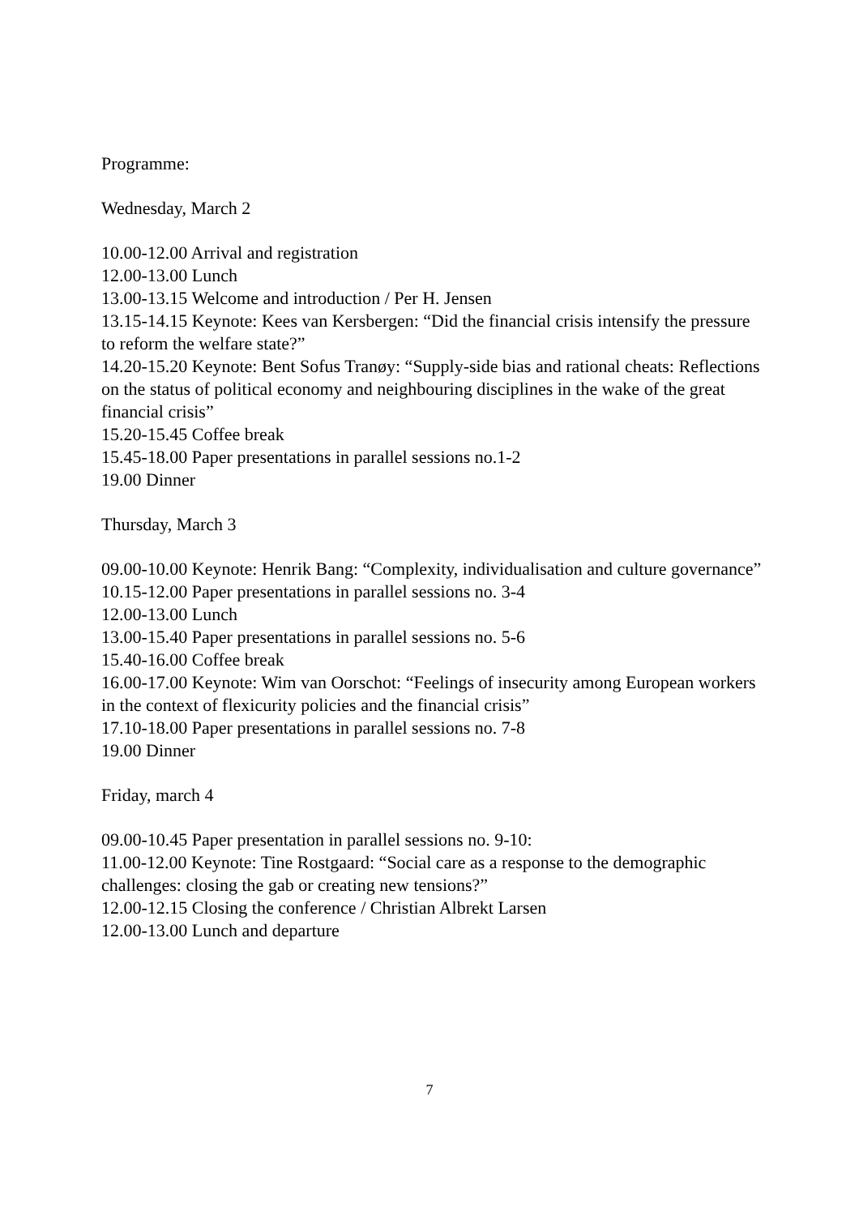Programme:
Wednesday, March 2
10.00-12.00 Arrival and registration
12.00-13.00 Lunch
13.00-13.15 Welcome and introduction / Per H. Jensen
13.15-14.15 Keynote: Kees van Kersbergen: “Did the financial crisis intensify the pressure to reform the welfare state?”
14.20-15.20 Keynote: Bent Sofus Tranøy: “Supply-side bias and rational cheats: Reflections on the status of political economy and neighbouring disciplines in the wake of the great financial crisis”
15.20-15.45 Coffee break
15.45-18.00 Paper presentations in parallel sessions no.1-2
19.00 Dinner
Thursday, March 3
09.00-10.00 Keynote: Henrik Bang: “Complexity, individualisation and culture governance”
10.15-12.00 Paper presentations in parallel sessions no. 3-4
12.00-13.00 Lunch
13.00-15.40 Paper presentations in parallel sessions no. 5-6
15.40-16.00 Coffee break
16.00-17.00 Keynote: Wim van Oorschot: “Feelings of insecurity among European workers in the context of flexicurity policies and the financial crisis”
17.10-18.00 Paper presentations in parallel sessions no. 7-8
19.00 Dinner
Friday, march 4
09.00-10.45 Paper presentation in parallel sessions no. 9-10:
11.00-12.00 Keynote: Tine Rostgaard: “Social care as a response to the demographic challenges: closing the gab or creating new tensions?”
12.00-12.15 Closing the conference / Christian Albrekt Larsen
12.00-13.00 Lunch and departure
7